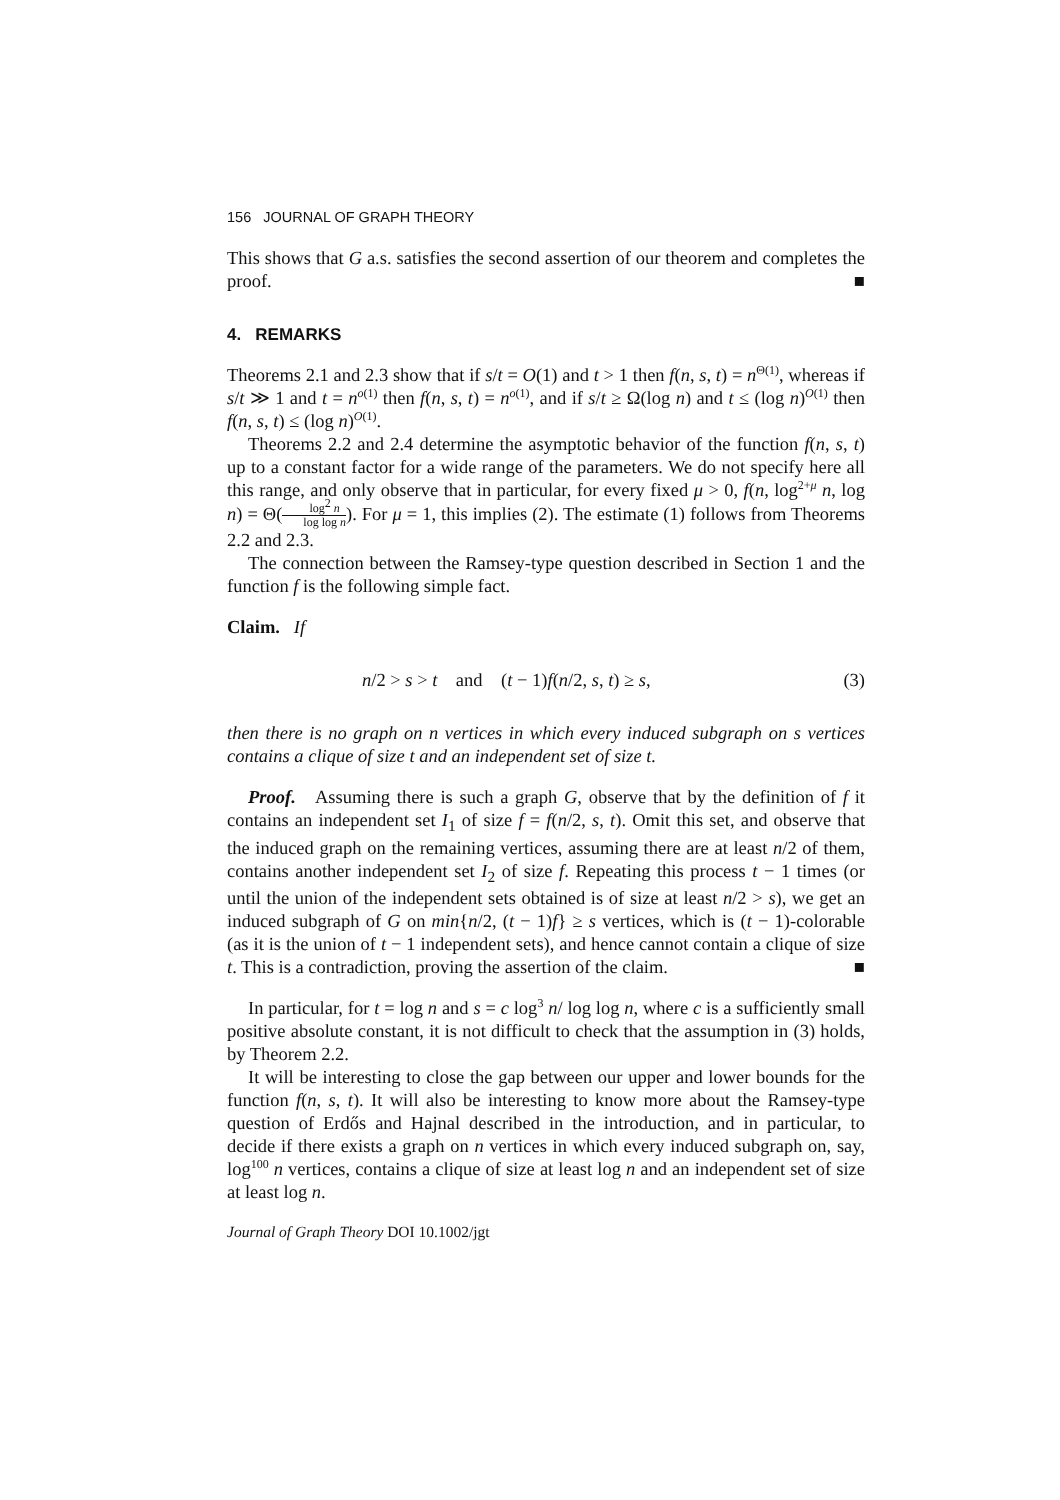156 JOURNAL OF GRAPH THEORY
This shows that G a.s. satisfies the second assertion of our theorem and completes the proof. ■
4. REMARKS
Theorems 2.1 and 2.3 show that if s/t = O(1) and t > 1 then f(n, s, t) = n<sup>Θ(1)</sup>, whereas if s/t ≫ 1 and t = n<sup>o(1)</sup> then f(n, s, t) = n<sup>o(1)</sup>, and if s/t ≥ Ω(log n) and t ≤ (log n)<sup>O(1)</sup> then f(n, s, t) ≤ (log n)<sup>O(1)</sup>.
Theorems 2.2 and 2.4 determine the asymptotic behavior of the function f(n, s, t) up to a constant factor for a wide range of the parameters. We do not specify here all this range, and only observe that in particular, for every fixed μ > 0, f(n, log<sup>2+μ</sup> n, log n) = Θ(log<sup>2</sup> n log log n). For μ = 1, this implies (2). The estimate (1) follows from Theorems 2.2 and 2.3.
The connection between the Ramsey-type question described in Section 1 and the function f is the following simple fact.
Claim. If
n/2 > s > t and (t − 1)f(n/2, s, t) ≥ s, (3)
then there is no graph on n vertices in which every induced subgraph on s vertices contains a clique of size t and an independent set of size t.
Proof. Assuming there is such a graph G, observe that by the definition of f it contains an independent set I<sub>1</sub> of size f = f(n/2, s, t). Omit this set, and observe that the induced graph on the remaining vertices, assuming there are at least n/2 of them, contains another independent set I<sub>2</sub> of size f. Repeating this process t − 1 times (or until the union of the independent sets obtained is of size at least n/2 > s), we get an induced subgraph of G on min{n/2, (t − 1)f} ≥ s vertices, which is (t − 1)-colorable (as it is the union of t − 1 independent sets), and hence cannot contain a clique of size t. This is a contradiction, proving the assertion of the claim. ■
In particular, for t = log n and s = c log<sup>3</sup> n/ log log n, where c is a sufficiently small positive absolute constant, it is not difficult to check that the assumption in (3) holds, by Theorem 2.2.
It will be interesting to close the gap between our upper and lower bounds for the function f(n, s, t). It will also be interesting to know more about the Ramsey-type question of Erdős and Hajnal described in the introduction, and in particular, to decide if there exists a graph on n vertices in which every induced subgraph on, say, log<sup>100</sup> n vertices, contains a clique of size at least log n and an independent set of size at least log n.
Journal of Graph Theory DOI 10.1002/jgt